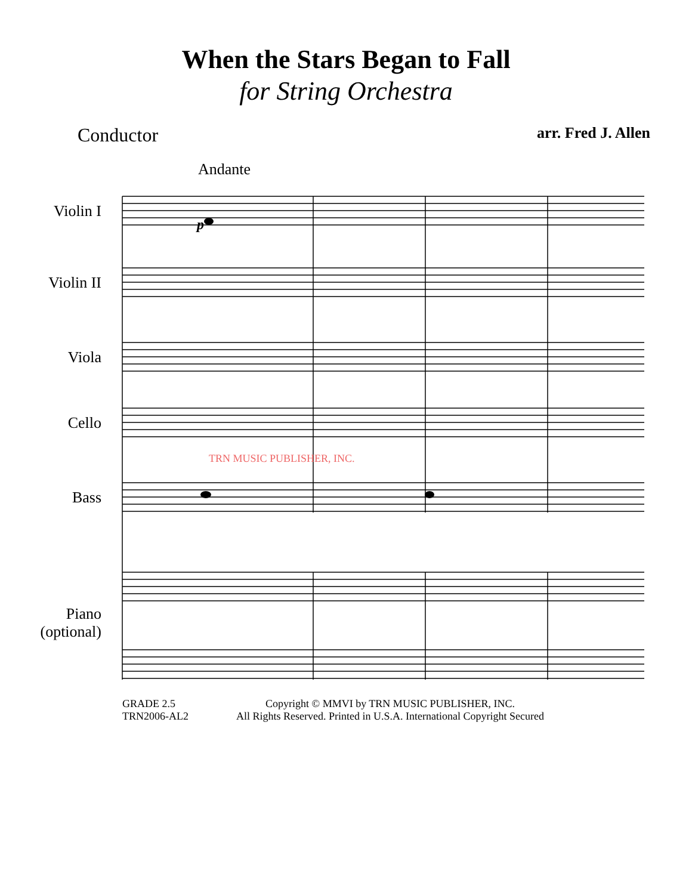When the Stars Began to Fall
for String Orchestra
Conductor arr. Fred J. Allen
Andante
Violin I
Violin II
Viola
Cello
Bass
Piano
(optional)
p
TRN MUSIC PUBLISHER, INC.
GRADE 2.5
TRN2006-AL2
Copyright © MMVI by TRN MUSIC PUBLISHER, INC.
All Rights Reserved. Printed in U.S.A. International Copyright Secured